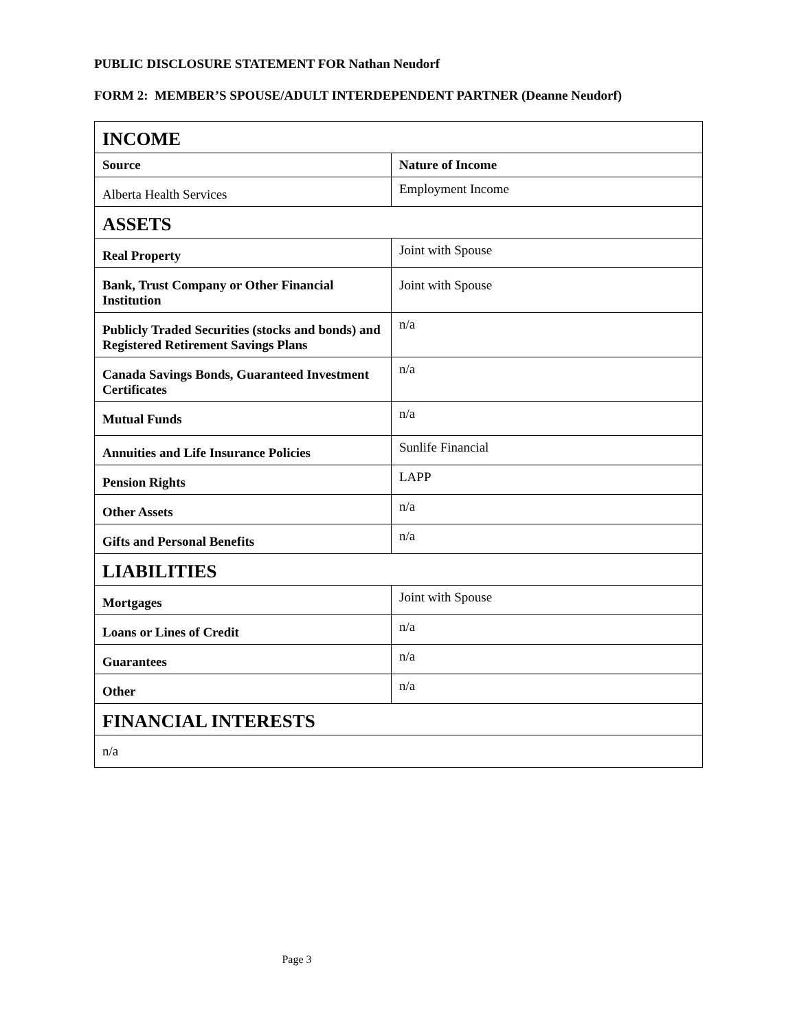PUBLIC DISCLOSURE STATEMENT FOR Nathan Neudorf
FORM 2: MEMBER’S SPOUSE/ADULT INTERDEPENDENT PARTNER (Deanne Neudorf)
| INCOME | |
| --- | --- |
| Source | Nature of Income |
| Alberta Health Services | Employment Income |
| ASSETS | |
| Real Property | Joint with Spouse |
| Bank, Trust Company or Other Financial Institution | Joint with Spouse |
| Publicly Traded Securities (stocks and bonds) and Registered Retirement Savings Plans | n/a |
| Canada Savings Bonds, Guaranteed Investment Certificates | n/a |
| Mutual Funds | n/a |
| Annuities and Life Insurance Policies | Sunlife Financial |
| Pension Rights | LAPP |
| Other Assets | n/a |
| Gifts and Personal Benefits | n/a |
| LIABILITIES | |
| Mortgages | Joint with Spouse |
| Loans or Lines of Credit | n/a |
| Guarantees | n/a |
| Other | n/a |
| FINANCIAL INTERESTS | |
| n/a | |
Page 3